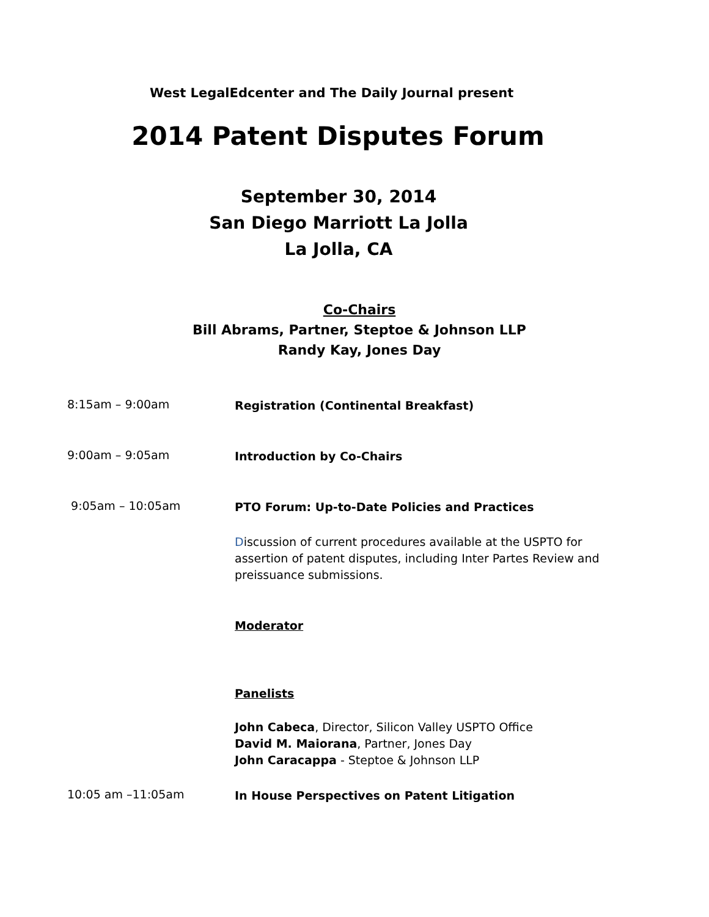West LegalEdcenter and The Daily Journal present
2014 Patent Disputes Forum
September 30, 2014
San Diego Marriott La Jolla
La Jolla, CA
Co-Chairs
Bill Abrams, Partner, Steptoe & Johnson LLP
Randy Kay, Jones Day
8:15am – 9:00am
Registration (Continental Breakfast)
9:00am – 9:05am
Introduction by Co-Chairs
9:05am – 10:05am
PTO Forum: Up-to-Date Policies and Practices
Discussion of current procedures available at the USPTO for assertion of patent disputes, including Inter Partes Review and preissuance submissions.
Moderator
Panelists
John Cabeca, Director, Silicon Valley USPTO Office
David M. Maiorana, Partner, Jones Day
John Caracappa - Steptoe & Johnson LLP
10:05 am –11:05am
In House Perspectives on Patent Litigation